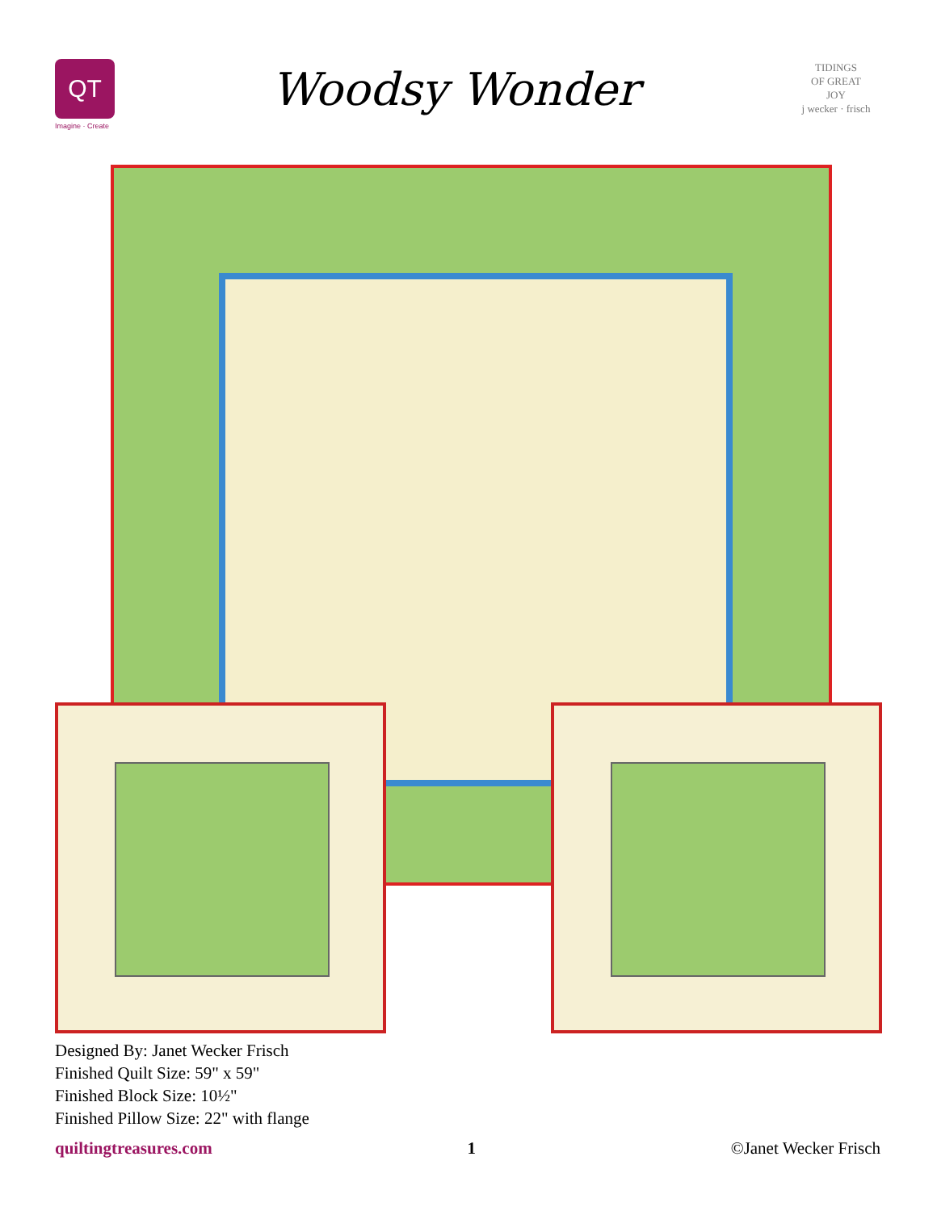QT
Imagine · Create
Woodsy Wonder
TIDINGS
OF GREAT
JOY
j wecker · frisch
Designed By: Janet Wecker Frisch
Finished Quilt Size: 59" x 59"
Finished Block Size: 10½"
Finished Pillow Size: 22" with flange
quiltingtreasures.com 1 ©Janet Wecker Frisch